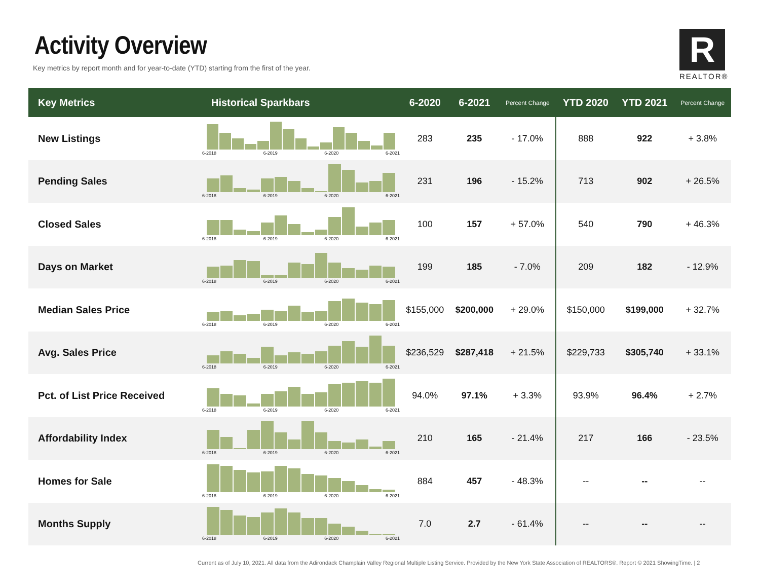Activity Overview
Key metrics by report month and for year-to-date (YTD) starting from the first of the year.
R
REALTOR®
| Key Metrics | Historical Sparkbars | 6-2020 | 6-2021 | Percent Change | YTD 2020 | YTD 2021 | Percent Change |
| --- | --- | --- | --- | --- | --- | --- | --- |
| New Listings | 6-2018 6-2019 6-2020 6-2021 | 283 | 235 | - 17.0% | 888 | 922 | + 3.8% |
| Pending Sales | 6-2018 6-2019 6-2020 6-2021 | 231 | 196 | - 15.2% | 713 | 902 | + 26.5% |
| Closed Sales | 6-2018 6-2019 6-2020 6-2021 | 100 | 157 | + 57.0% | 540 | 790 | + 46.3% |
| Days on Market | 6-2018 6-2019 6-2020 6-2021 | 199 | 185 | - 7.0% | 209 | 182 | - 12.9% |
| Median Sales Price | 6-2018 6-2019 6-2020 6-2021 | $155,000 | $200,000 | + 29.0% | $150,000 | $199,000 | + 32.7% |
| Avg. Sales Price | 6-2018 6-2019 6-2020 6-2021 | $236,529 | $287,418 | + 21.5% | $229,733 | $305,740 | + 33.1% |
| Pct. of List Price Received | 6-2018 6-2019 6-2020 6-2021 | 94.0% | 97.1% | + 3.3% | 93.9% | 96.4% | + 2.7% |
| Affordability Index | 6-2018 6-2019 6-2020 6-2021 | 210 | 165 | - 21.4% | 217 | 166 | - 23.5% |
| Homes for Sale | 6-2018 6-2019 6-2020 6-2021 | 884 | 457 | - 48.3% | -- | -- | -- |
| Months Supply | 6-2018 6-2019 6-2020 6-2021 | 7.0 | 2.7 | - 61.4% | -- | -- | -- |
Current as of July 10, 2021. All data from the Adirondack Champlain Valley Regional Multiple Listing Service. Provided by the New York State Association of REALTORS®. Report © 2021 ShowingTime. | 2